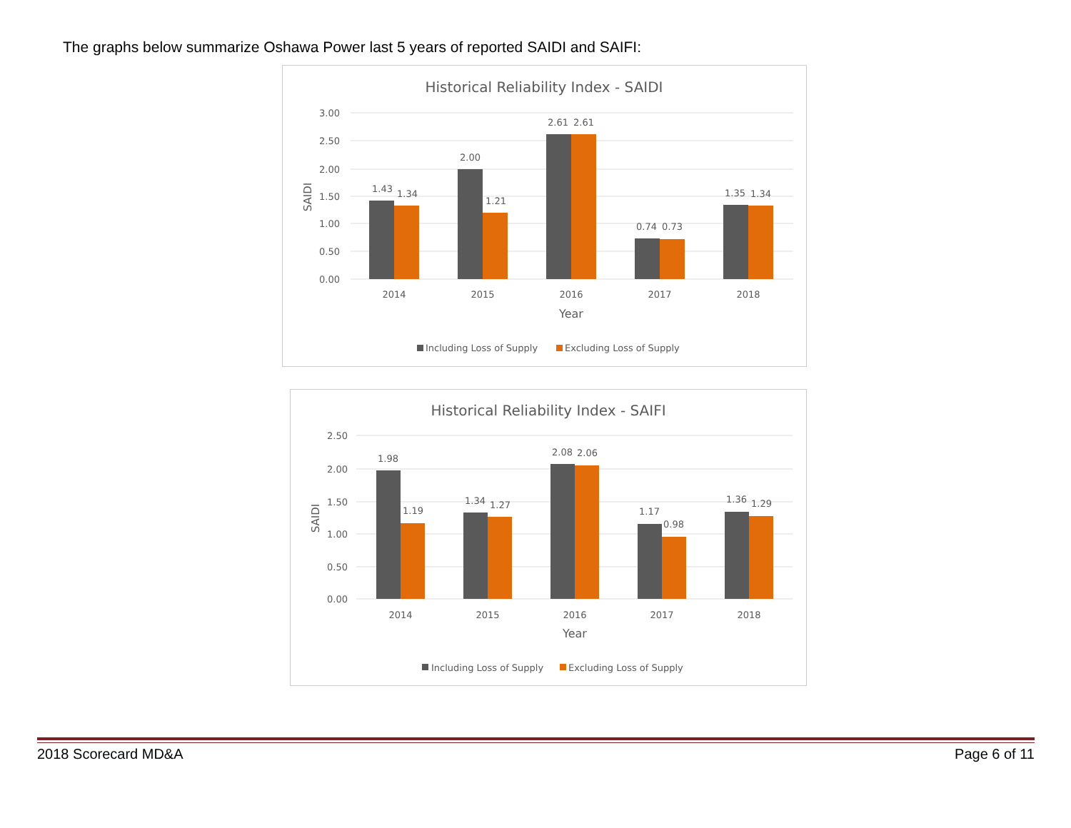The graphs below summarize Oshawa Power last 5 years of reported SAIDI and SAIFI:
Historical Reliability Index - SAIDI
3.00
2.50
2.00
1.50
1.00
0.50
0.00
SAIDI
1.43
1.34
2.00
1.21
2.61
2.61
0.74
0.73
1.35
1.34
2014
2015
2016
2017
2018
Year
Including Loss of Supply
Excluding Loss of Supply
Historical Reliability Index - SAIFI
2.50
2.00
1.50
1.00
0.50
0.00
SAIDI
1.98
1.19
1.34
1.27
2.08
2.06
1.17
0.98
1.36
1.29
2014
2015
2016
2017
2018
Year
Including Loss of Supply
Excluding Loss of Supply
2018 Scorecard MD&A Page 6 of 11